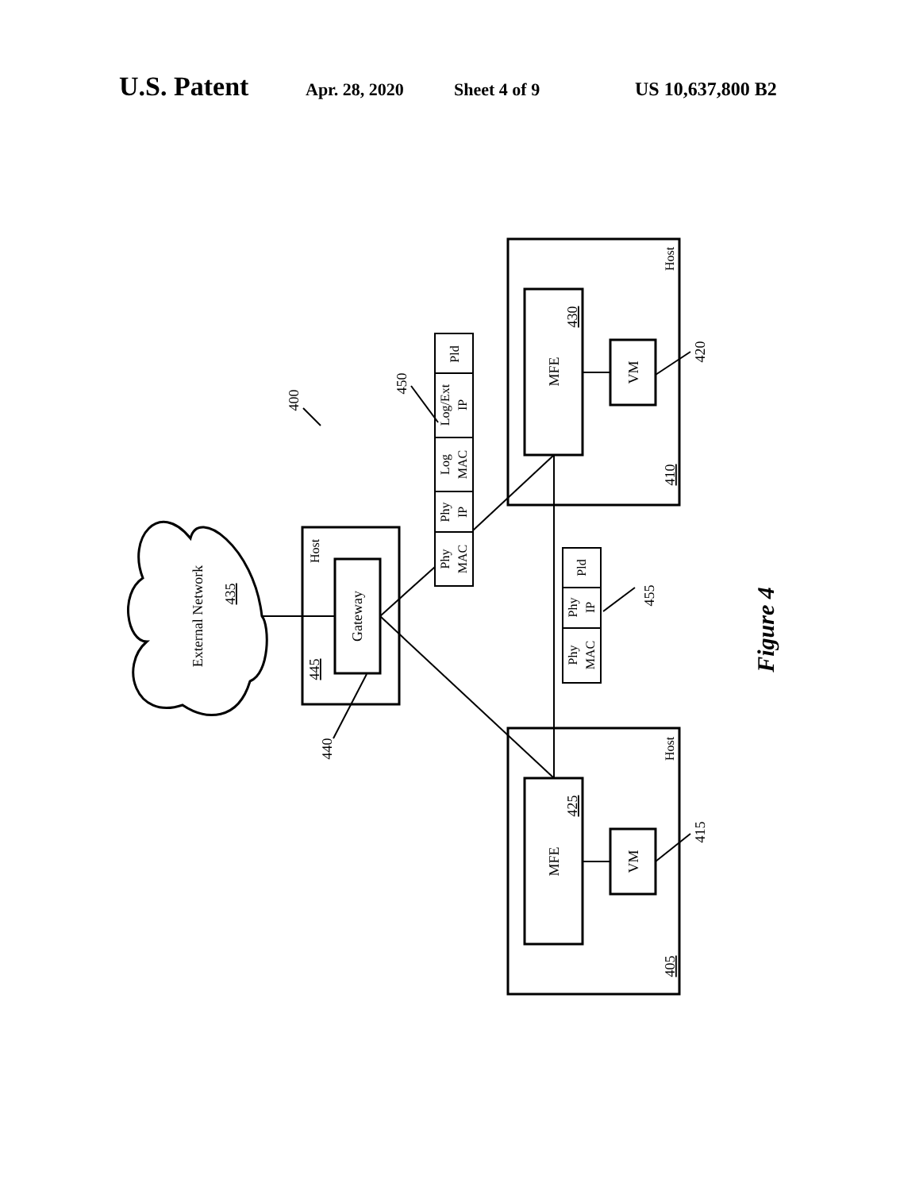U.S. Patent Apr. 28, 2020 Sheet 4 of 9 US 10,637,800 B2
External Network
435
Host
Gateway
445
440
400
450
Pld
Log/Ext
IP
Log
MAC
Phy
IP
Phy
MAC
Pld
Phy
IP
Phy
MAC
455
Host
MFE
430
VM
420
410
Host
MFE
425
VM
415
405
Figure 4